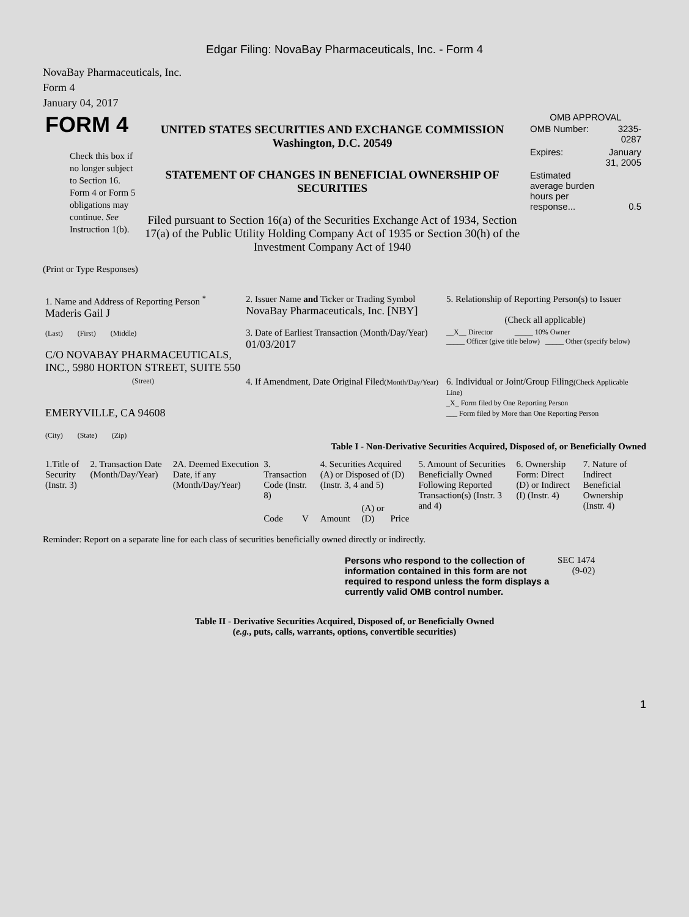Edgar Filing: NovaBay Pharmaceuticals, Inc. - Form 4
NovaBay Pharmaceuticals, Inc.
Form 4
January 04, 2017
| FORM 4 Check this box if no longer subject to Section 16. Form 4 or Form 5 obligations may continue. See Instruction 1(b). | UNITED STATES SECURITIES AND EXCHANGE COMMISSION Washington, D.C. 20549 STATEMENT OF CHANGES IN BENEFICIAL OWNERSHIP OF SECURITIES Filed pursuant to Section 16(a) of the Securities Exchange Act of 1934, Section 17(a) of the Public Utility Holding Company Act of 1935 or Section 30(h) of the Investment Company Act of 1940 | OMB APPROVAL / OMB Number: / 3235-0287 / / Expires: / January 31, 2005 / / Estimated average burden hours per response... / 0.5 / |
(Print or Type Responses)
| 1. Name and Address of Reporting Person <sup>*</sup> Maderis Gail J | 2. Issuer Name and Ticker or Trading Symbol NovaBay Pharmaceuticals, Inc. [NBY] | 5. Relationship of Reporting Person(s) to Issuer (Check all applicable) |
| (Last) (First) (Middle) C/O NOVABAY PHARMACEUTICALS, INC., 5980 HORTON STREET, SUITE 550 | 3. Date of Earliest Transaction (Month/Day/Year) 01/03/2017 | __X__ Director _____ 10% Owner _____ Officer (give title below) _____ Other (specify below) |
| (Street) EMERYVILLE, CA 94608 (City) (State) (Zip) | 4. If Amendment, Date Original Filed (Month/Day/Year) | 6. Individual or Joint/Group Filing (Check Applicable Line) _X_ Form filed by One Reporting Person ___ Form filed by More than One Reporting Person |
Table I - Non-Derivative Securities Acquired, Disposed of, or Beneficially Owned
| 1.Title of Security (Instr. 3) | 2. Transaction Date (Month/Day/Year) | 2A. Deemed Execution Date, if any (Month/Day/Year) | 3. Transaction Code (Instr. 8) | | 4. Securities Acquired (A) or Disposed of (D) (Instr. 3, 4 and 5) | | | 5. Amount of Securities Beneficially Owned Following Reported Transaction(s) (Instr. 3 and 4) | 6. Ownership Form: Direct (D) or Indirect (I) (Instr. 4) | 7. Nature of Indirect Beneficial Ownership (Instr. 4) |
| | | | Code | V | Amount | (A) or (D) | Price | | | |
Reminder: Report on a separate line for each class of securities beneficially owned directly or indirectly.
| Persons who respond to the collection of information contained in this form are not required to respond unless the form displays a currently valid OMB control number. | SEC 1474 (9-02) |
Table II - Derivative Securities Acquired, Disposed of, or Beneficially Owned
(e.g., puts, calls, warrants, options, convertible securities)
1